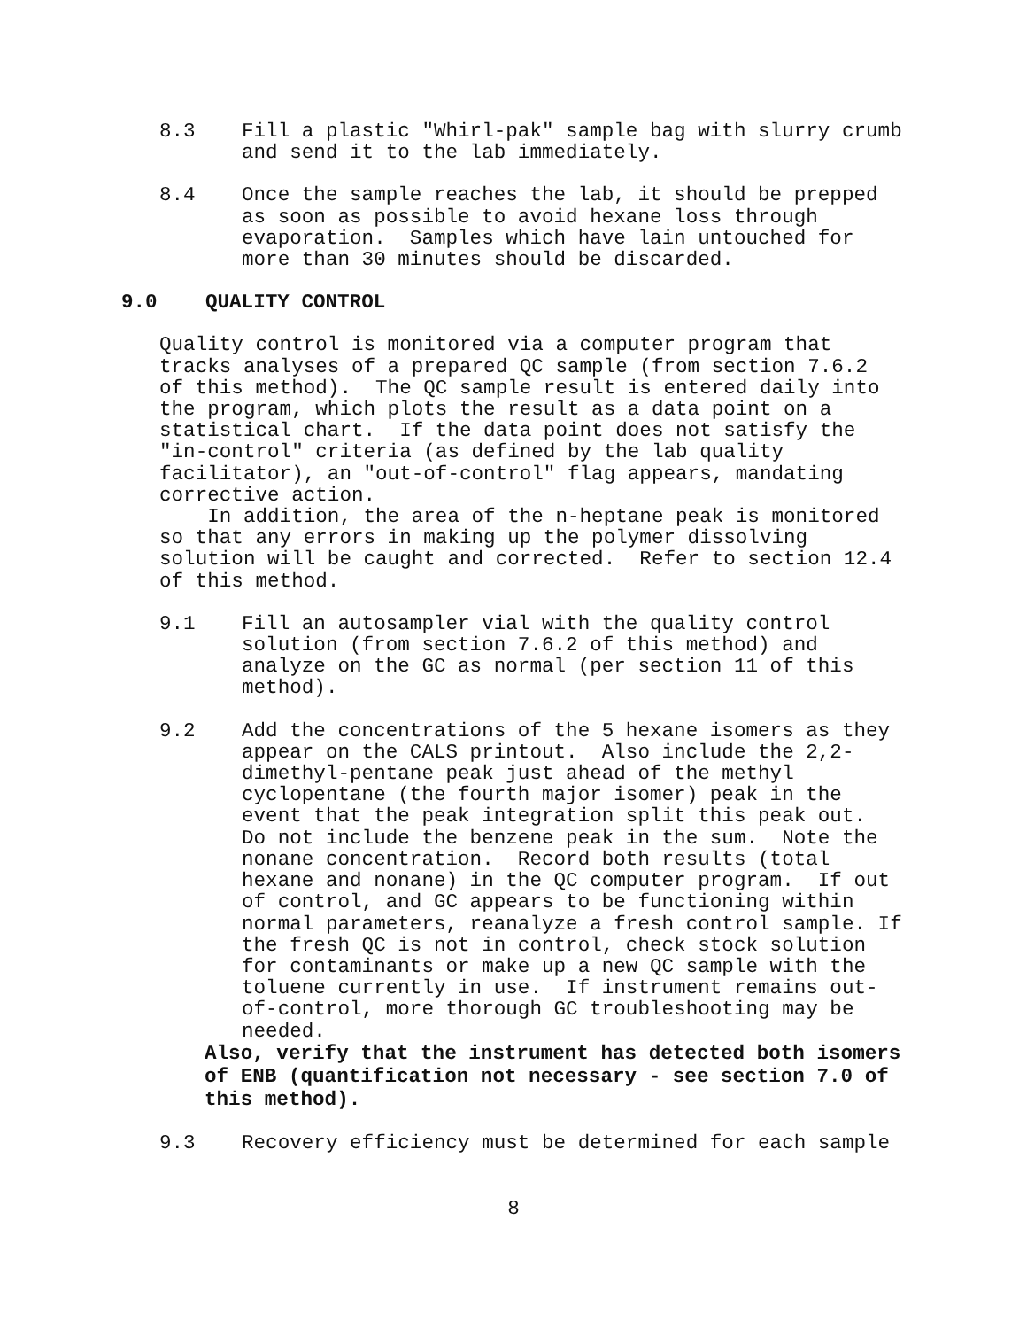8.3 Fill a plastic "Whirl-pak" sample bag with slurry crumb and send it to the lab immediately.
8.4 Once the sample reaches the lab, it should be prepped as soon as possible to avoid hexane loss through evaporation. Samples which have lain untouched for more than 30 minutes should be discarded.
9.0 QUALITY CONTROL
Quality control is monitored via a computer program that tracks analyses of a prepared QC sample (from section 7.6.2 of this method). The QC sample result is entered daily into the program, which plots the result as a data point on a statistical chart. If the data point does not satisfy the "in-control" criteria (as defined by the lab quality facilitator), an "out-of-control" flag appears, mandating corrective action. In addition, the area of the n-heptane peak is monitored so that any errors in making up the polymer dissolving solution will be caught and corrected. Refer to section 12.4 of this method.
9.1 Fill an autosampler vial with the quality control solution (from section 7.6.2 of this method) and analyze on the GC as normal (per section 11 of this method).
9.2 Add the concentrations of the 5 hexane isomers as they appear on the CALS printout. Also include the 2,2- dimethyl-pentane peak just ahead of the methyl cyclopentane (the fourth major isomer) peak in the event that the peak integration split this peak out. Do not include the benzene peak in the sum. Note the nonane concentration. Record both results (total hexane and nonane) in the QC computer program. If out of control, and GC appears to be functioning within normal parameters, reanalyze a fresh control sample. If the fresh QC is not in control, check stock solution for contaminants or make up a new QC sample with the toluene currently in use. If instrument remains out- of-control, more thorough GC troubleshooting may be needed.
Also, verify that the instrument has detected both isomers of ENB (quantification not necessary - see section 7.0 of this method).
9.3 Recovery efficiency must be determined for each sample
8